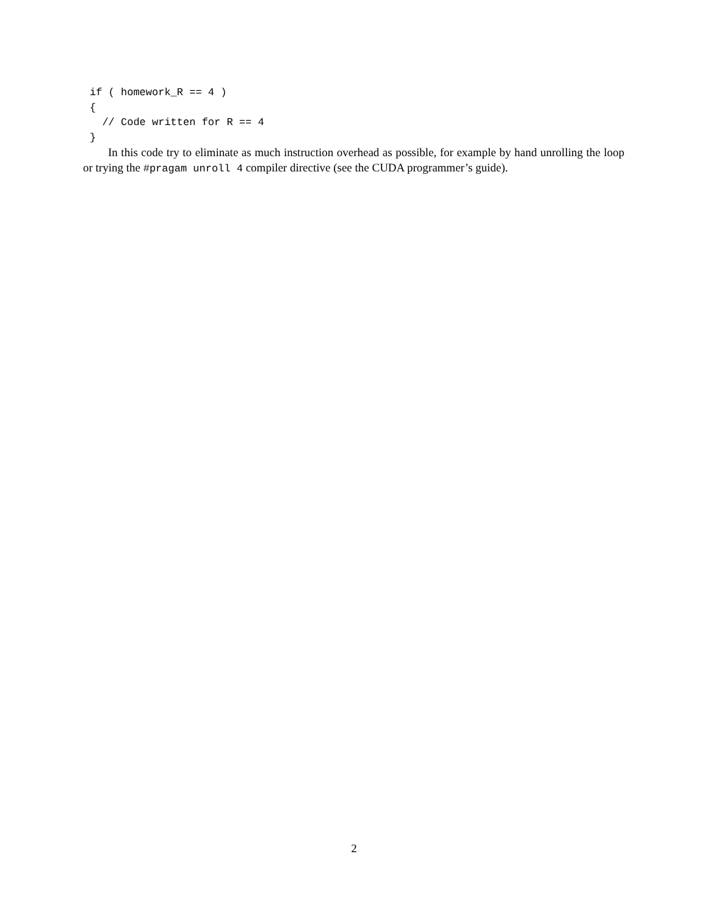if ( homework_R == 4 )
{
  // Code written for R == 4
}
In this code try to eliminate as much instruction overhead as possible, for example by hand unrolling the loop or trying the #pragam unroll 4 compiler directive (see the CUDA programmer’s guide).
2